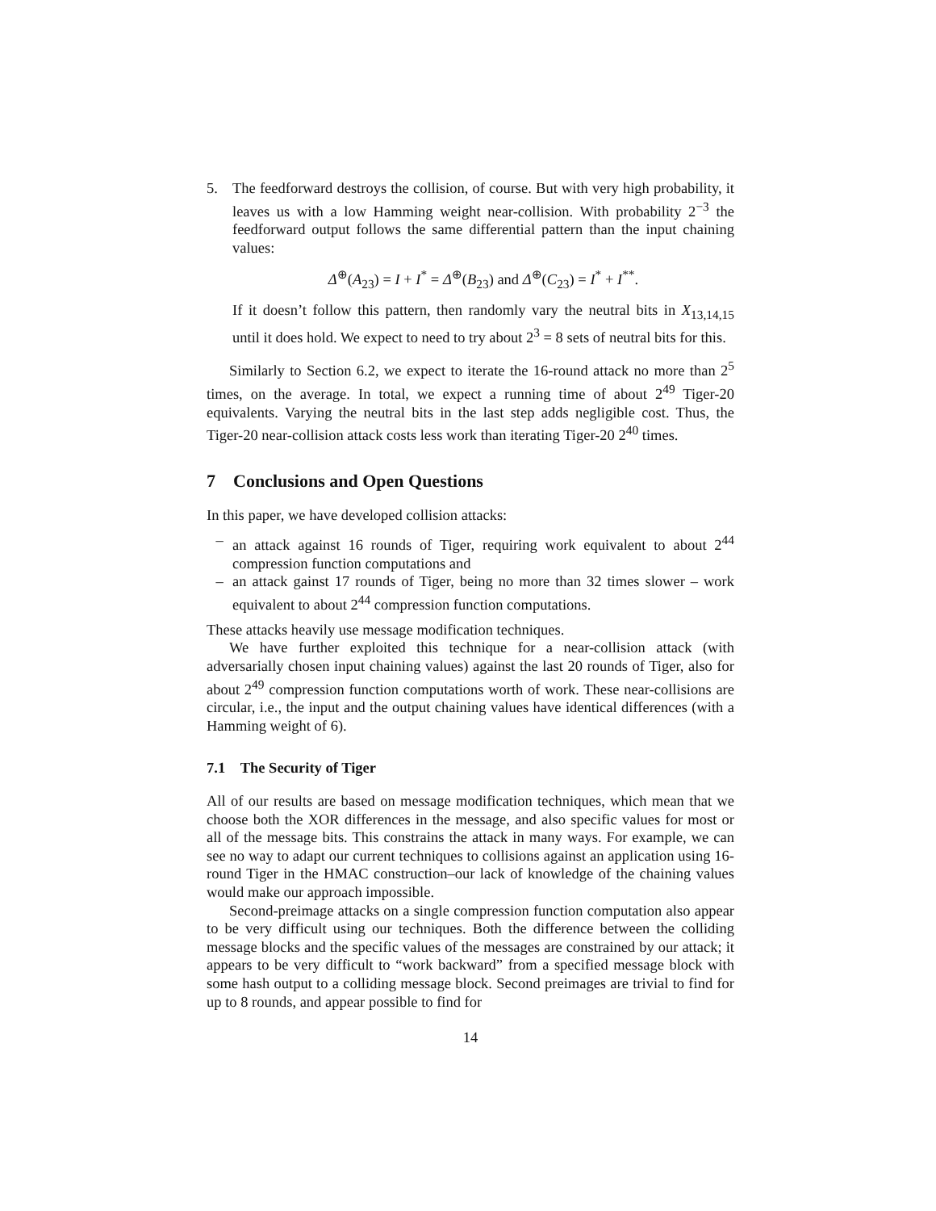5. The feedforward destroys the collision, of course. But with very high probability, it leaves us with a low Hamming weight near-collision. With probability 2<sup>−3</sup> the feedforward output follows the same differential pattern than the input chaining values:
Δ<sup>⊕</sup>(A<sub>23</sub>) = I + I<sup>*</sup> = Δ<sup>⊕</sup>(B<sub>23</sub>) and Δ<sup>⊕</sup>(C<sub>23</sub>) = I<sup>*</sup> + I<sup>**</sup>.
If it doesn’t follow this pattern, then randomly vary the neutral bits in X<sub>13,14,15</sub> until it does hold. We expect to need to try about 2<sup>3</sup> = 8 sets of neutral bits for this.
Similarly to Section 6.2, we expect to iterate the 16-round attack no more than 2<sup>5</sup> times, on the average. In total, we expect a running time of about 2<sup>49</sup> Tiger-20 equivalents. Varying the neutral bits in the last step adds negligible cost. Thus, the Tiger-20 near-collision attack costs less work than iterating Tiger-20 2<sup>40</sup> times.
7 Conclusions and Open Questions
In this paper, we have developed collision attacks:
– an attack against 16 rounds of Tiger, requiring work equivalent to about 2<sup>44</sup> compression function computations and
– an attack gainst 17 rounds of Tiger, being no more than 32 times slower – work equivalent to about 2<sup>44</sup> compression function computations.
These attacks heavily use message modification techniques.
We have further exploited this technique for a near-collision attack (with adversarially chosen input chaining values) against the last 20 rounds of Tiger, also for about 2<sup>49</sup> compression function computations worth of work. These near-collisions are circular, i.e., the input and the output chaining values have identical differences (with a Hamming weight of 6).
7.1 The Security of Tiger
All of our results are based on message modification techniques, which mean that we choose both the XOR differences in the message, and also specific values for most or all of the message bits. This constrains the attack in many ways. For example, we can see no way to adapt our current techniques to collisions against an application using 16-round Tiger in the HMAC construction–our lack of knowledge of the chaining values would make our approach impossible.
Second-preimage attacks on a single compression function computation also appear to be very difficult using our techniques. Both the difference between the colliding message blocks and the specific values of the messages are constrained by our attack; it appears to be very difficult to “work backward” from a specified message block with some hash output to a colliding message block. Second preimages are trivial to find for up to 8 rounds, and appear possible to find for
14